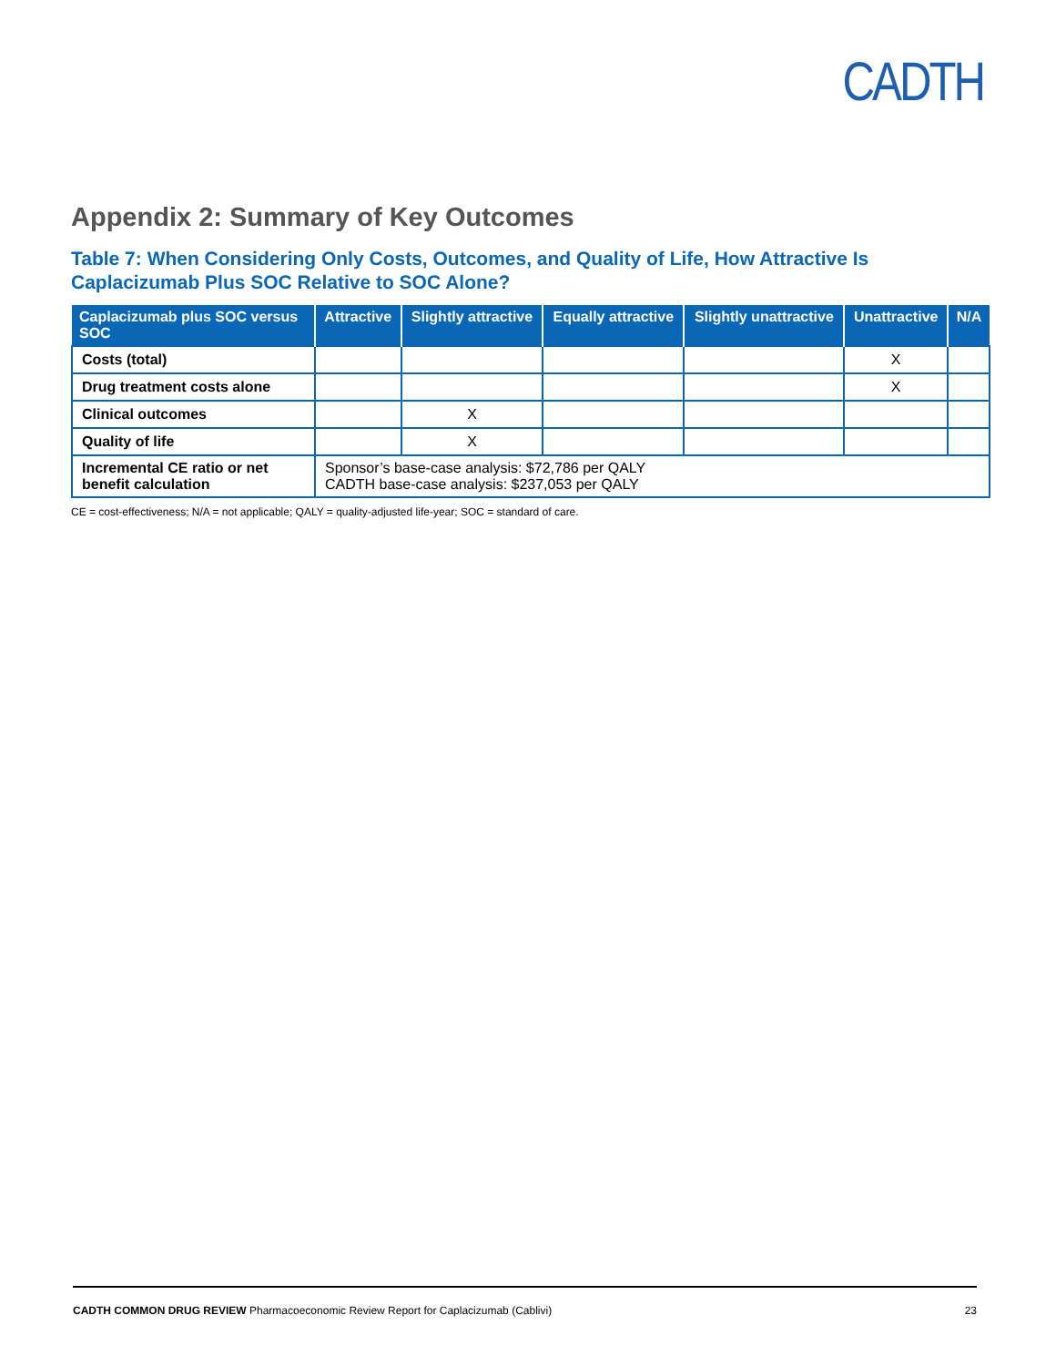CADTH
Appendix 2: Summary of Key Outcomes
Table 7: When Considering Only Costs, Outcomes, and Quality of Life, How Attractive Is Caplacizumab Plus SOC Relative to SOC Alone?
| Caplacizumab plus SOC versus SOC | Attractive | Slightly attractive | Equally attractive | Slightly unattractive | Unattractive | N/A |
| --- | --- | --- | --- | --- | --- | --- |
| Costs (total) | | | | | X | |
| Drug treatment costs alone | | | | | X | |
| Clinical outcomes | | X | | | | |
| Quality of life | | X | | | | |
| Incremental CE ratio or net benefit calculation | Sponsor’s base-case analysis: $72,786 per QALY CADTH base-case analysis: $237,053 per QALY | | | | | |
CE = cost-effectiveness; N/A = not applicable; QALY = quality-adjusted life-year; SOC = standard of care.
CADTH COMMON DRUG REVIEW Pharmacoeconomic Review Report for Caplacizumab (Cablivi) 23